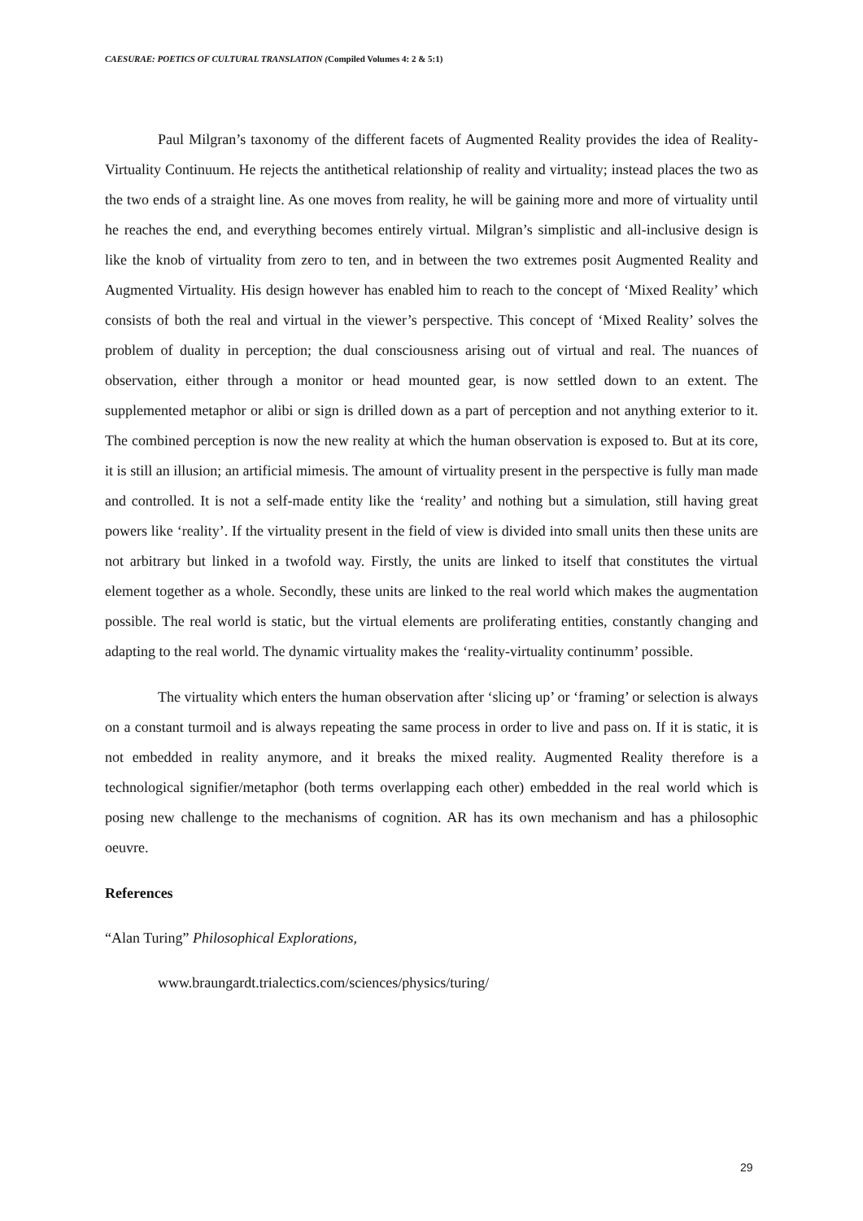CAESURAE: POETICS OF CULTURAL TRANSLATION (Compiled Volumes 4: 2 & 5:1)
Paul Milgran’s taxonomy of the different facets of Augmented Reality provides the idea of Reality-Virtuality Continuum. He rejects the antithetical relationship of reality and virtuality; instead places the two as the two ends of a straight line. As one moves from reality, he will be gaining more and more of virtuality until he reaches the end, and everything becomes entirely virtual. Milgran’s simplistic and all-inclusive design is like the knob of virtuality from zero to ten, and in between the two extremes posit Augmented Reality and Augmented Virtuality. His design however has enabled him to reach to the concept of ‘Mixed Reality’ which consists of both the real and virtual in the viewer’s perspective. This concept of ‘Mixed Reality’ solves the problem of duality in perception; the dual consciousness arising out of virtual and real. The nuances of observation, either through a monitor or head mounted gear, is now settled down to an extent. The supplemented metaphor or alibi or sign is drilled down as a part of perception and not anything exterior to it. The combined perception is now the new reality at which the human observation is exposed to. But at its core, it is still an illusion; an artificial mimesis. The amount of virtuality present in the perspective is fully man made and controlled. It is not a self-made entity like the ‘reality’ and nothing but a simulation, still having great powers like ‘reality’. If the virtuality present in the field of view is divided into small units then these units are not arbitrary but linked in a twofold way. Firstly, the units are linked to itself that constitutes the virtual element together as a whole. Secondly, these units are linked to the real world which makes the augmentation possible. The real world is static, but the virtual elements are proliferating entities, constantly changing and adapting to the real world. The dynamic virtuality makes the ‘reality-virtuality continumm’ possible.
The virtuality which enters the human observation after ‘slicing up’ or ‘framing’ or selection is always on a constant turmoil and is always repeating the same process in order to live and pass on. If it is static, it is not embedded in reality anymore, and it breaks the mixed reality. Augmented Reality therefore is a technological signifier/metaphor (both terms overlapping each other) embedded in the real world which is posing new challenge to the mechanisms of cognition. AR has its own mechanism and has a philosophic oeuvre.
References
“Alan Turing” Philosophical Explorations,
www.braungardt.trialectics.com/sciences/physics/turing/
29